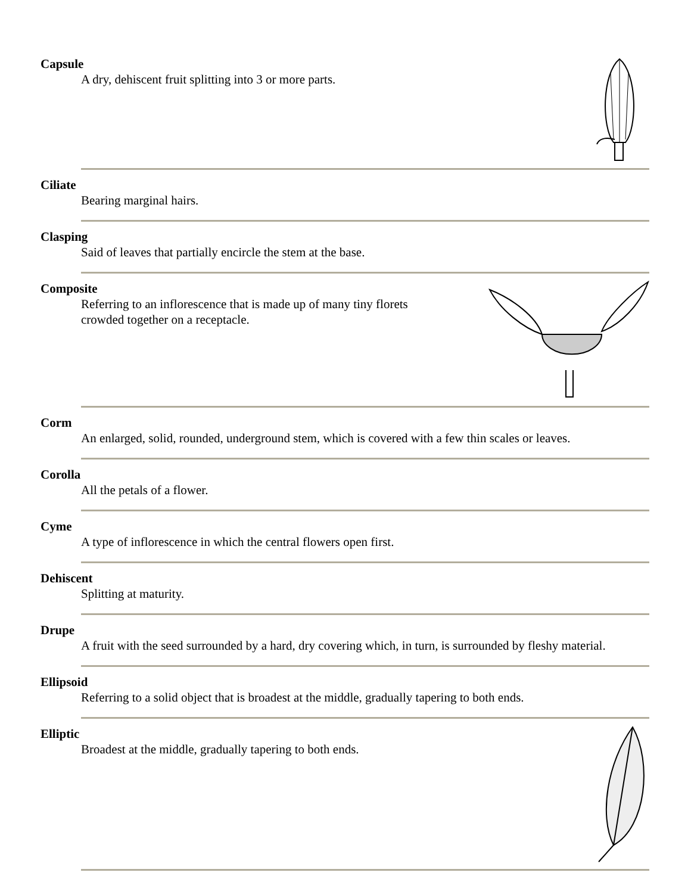Capsule
A dry, dehiscent fruit splitting into 3 or more parts.
Ciliate
Bearing marginal hairs.
Clasping
Said of leaves that partially encircle the stem at the base.
Composite
Referring to an inflorescence that is made up of many tiny florets
crowded together on a receptacle.
Corm
An enlarged, solid, rounded, underground stem, which is covered with a few thin scales or leaves.
Corolla
All the petals of a flower.
Cyme
A type of inflorescence in which the central flowers open first.
Dehiscent
Splitting at maturity.
Drupe
A fruit with the seed surrounded by a hard, dry covering which, in turn, is surrounded by fleshy material.
Ellipsoid
Referring to a solid object that is broadest at the middle, gradually tapering to both ends.
Elliptic
Broadest at the middle, gradually tapering to both ends.